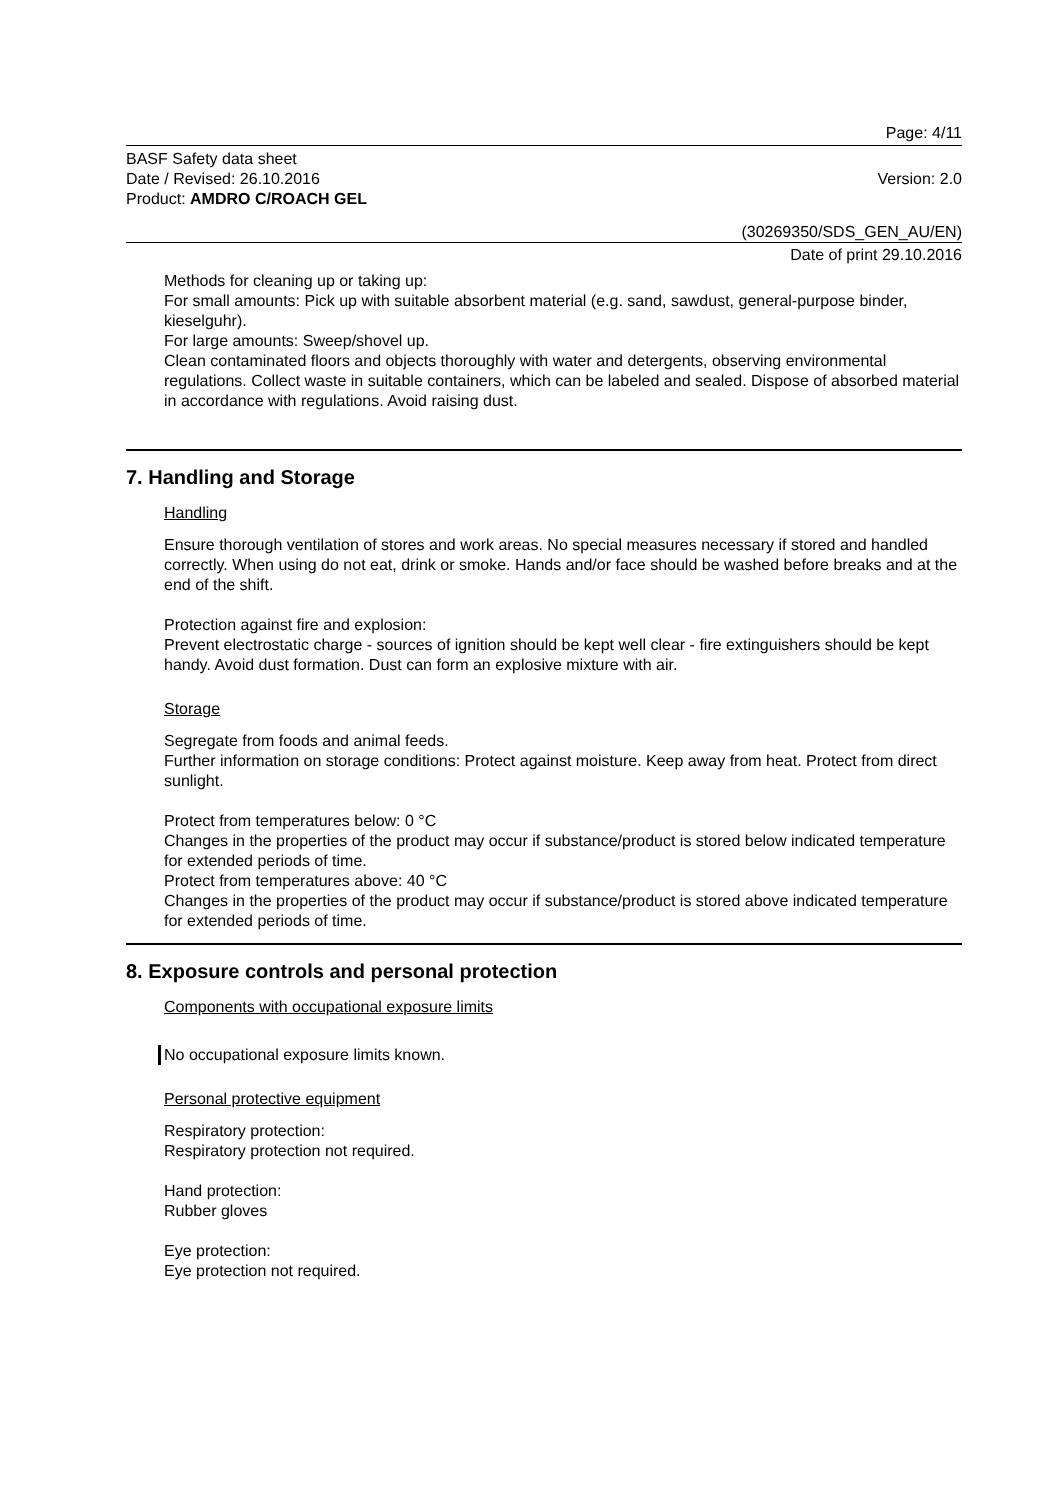Page: 4/11
BASF Safety data sheet
Date / Revised: 26.10.2016 Version: 2.0
Product: AMDRO C/ROACH GEL
(30269350/SDS_GEN_AU/EN)
Date of print 29.10.2016
Methods for cleaning up or taking up:
For small amounts: Pick up with suitable absorbent material (e.g. sand, sawdust, general-purpose binder, kieselguhr).
For large amounts: Sweep/shovel up.
Clean contaminated floors and objects thoroughly with water and detergents, observing environmental regulations. Collect waste in suitable containers, which can be labeled and sealed. Dispose of absorbed material in accordance with regulations. Avoid raising dust.
7. Handling and Storage
Handling
Ensure thorough ventilation of stores and work areas. No special measures necessary if stored and handled correctly. When using do not eat, drink or smoke. Hands and/or face should be washed before breaks and at the end of the shift.
Protection against fire and explosion:
Prevent electrostatic charge - sources of ignition should be kept well clear - fire extinguishers should be kept handy. Avoid dust formation. Dust can form an explosive mixture with air.
Storage
Segregate from foods and animal feeds.
Further information on storage conditions: Protect against moisture. Keep away from heat. Protect from direct sunlight.
Protect from temperatures below: 0 °C
Changes in the properties of the product may occur if substance/product is stored below indicated temperature for extended periods of time.
Protect from temperatures above: 40 °C
Changes in the properties of the product may occur if substance/product is stored above indicated temperature for extended periods of time.
8. Exposure controls and personal protection
Components with occupational exposure limits
No occupational exposure limits known.
Personal protective equipment
Respiratory protection:
Respiratory protection not required.
Hand protection:
Rubber gloves
Eye protection:
Eye protection not required.